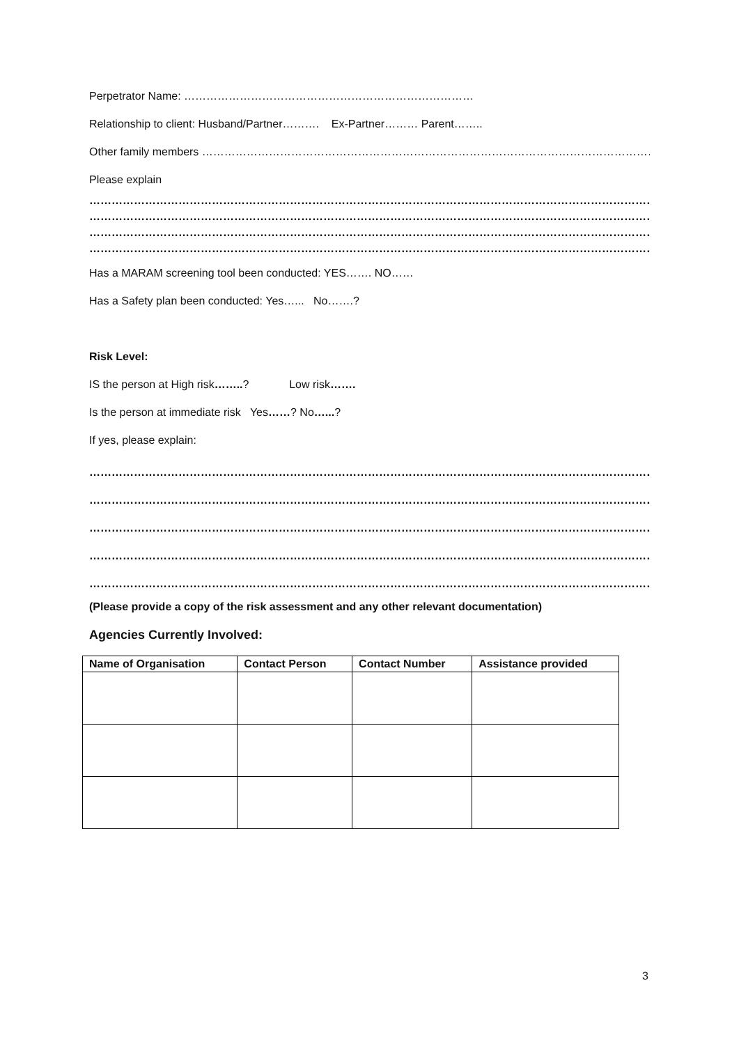Perpetrator Name: ……………………………………………………………………
Relationship to client: Husband/Partner………. Ex-Partner……… Parent……..
Other family members …………………………………………………………………………………………………………………..
Please explain
…………………………………………………………………………………………………………………………………………………
…………………………………………………………………………………………………………………………………………………
…………………………………………………………………………………………………………………………………………………
…………………………………………………………………………………………………………………………………………………
Has a MARAM screening tool been conducted: YES……. NO……
Has a Safety plan been conducted: Yes…... No…….?
Risk Level:
IS the person at High risk……..? Low risk…….
Is the person at immediate risk Yes……? No…...?
If yes, please explain:
…………………………………………………………………………………………………………………………………………………
…………………………………………………………………………………………………………………………………………………
…………………………………………………………………………………………………………………………………………………
…………………………………………………………………………………………………………………………………………………
…………………………………………………………………………………………………………………………………………………
(Please provide a copy of the risk assessment and any other relevant documentation)
Agencies Currently Involved:
| Name of Organisation | Contact Person | Contact Number | Assistance provided |
| --- | --- | --- | --- |
3